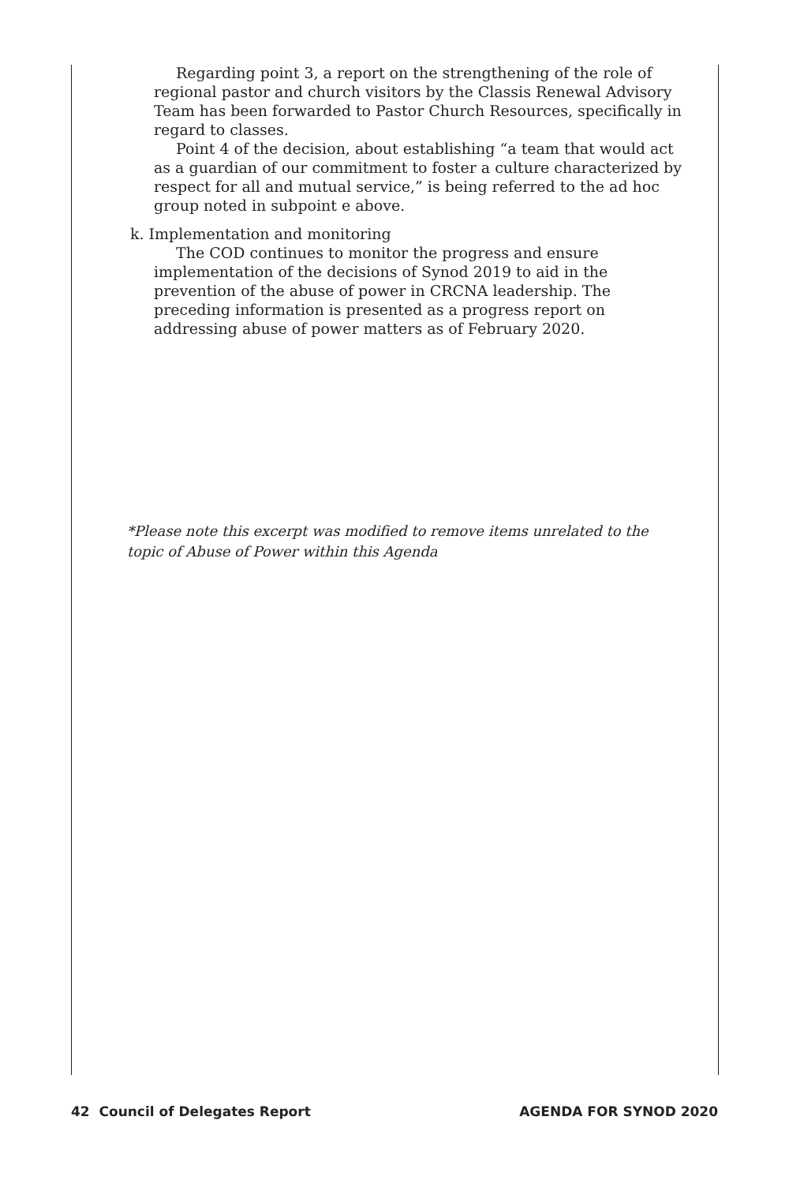Regarding point 3, a report on the strengthening of the role of regional pastor and church visitors by the Classis Renewal Advisory Team has been forwarded to Pastor Church Resources, specifically in regard to classes.
Point 4 of the decision, about establishing “a team that would act as a guardian of our commitment to foster a culture characterized by respect for all and mutual service,” is being referred to the ad hoc group noted in subpoint e above.
k. Implementation and monitoring
The COD continues to monitor the progress and ensure implementation of the decisions of Synod 2019 to aid in the prevention of the abuse of power in CRCNA leadership. The preceding information is presented as a progress report on addressing abuse of power matters as of February 2020.
*Please note this excerpt was modified to remove items unrelated to the topic of Abuse of Power within this Agenda
42 Council of Delegates Report AGENDA FOR SYNOD 2020